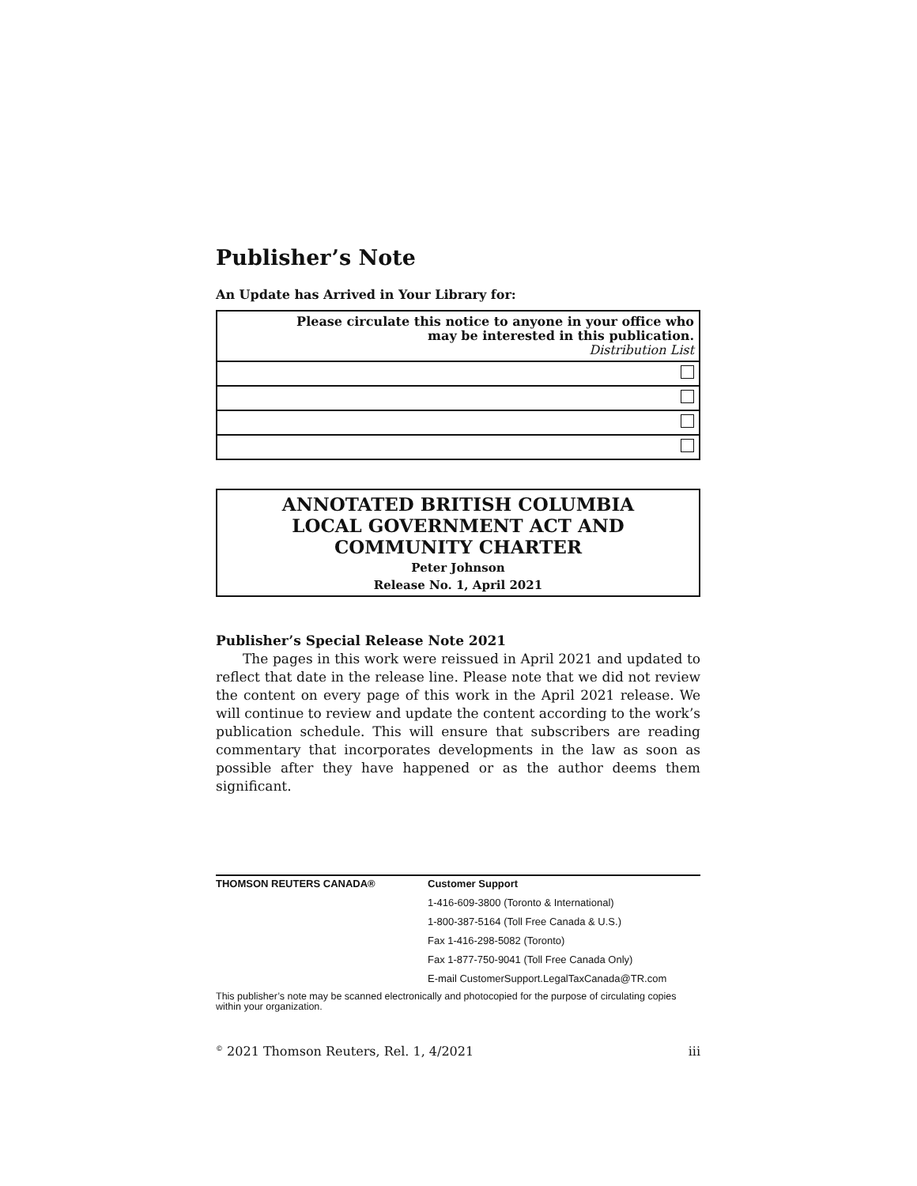Publisher’s Note
An Update has Arrived in Your Library for:
| Please circulate this notice to anyone in your office who may be interested in this publication. Distribution List |
ANNOTATED BRITISH COLUMBIA
LOCAL GOVERNMENT ACT AND
COMMUNITY CHARTER
Peter Johnson
Release No. 1, April 2021
Publisher’s Special Release Note 2021
The pages in this work were reissued in April 2021 and updated to reflect that date in the release line. Please note that we did not review the content on every page of this work in the April 2021 release. We will continue to review and update the content according to the work’s publication schedule. This will ensure that subscribers are reading commentary that incorporates developments in the law as soon as possible after they have happened or as the author deems them significant.
| THOMSON REUTERS CANADA® | Customer Support |
| | 1-416-609-3800 (Toronto & International) |
| | 1-800-387-5164 (Toll Free Canada & U.S.) |
| | Fax 1-416-298-5082 (Toronto) |
| | Fax 1-877-750-9041 (Toll Free Canada Only) |
| | E-mail CustomerSupport.LegalTaxCanada@TR.com |
This publisher’s note may be scanned electronically and photocopied for the purpose of circulating copies within your organization.
<sup>©</sup> 2021 Thomson Reuters, Rel. 1, 4/2021 iii